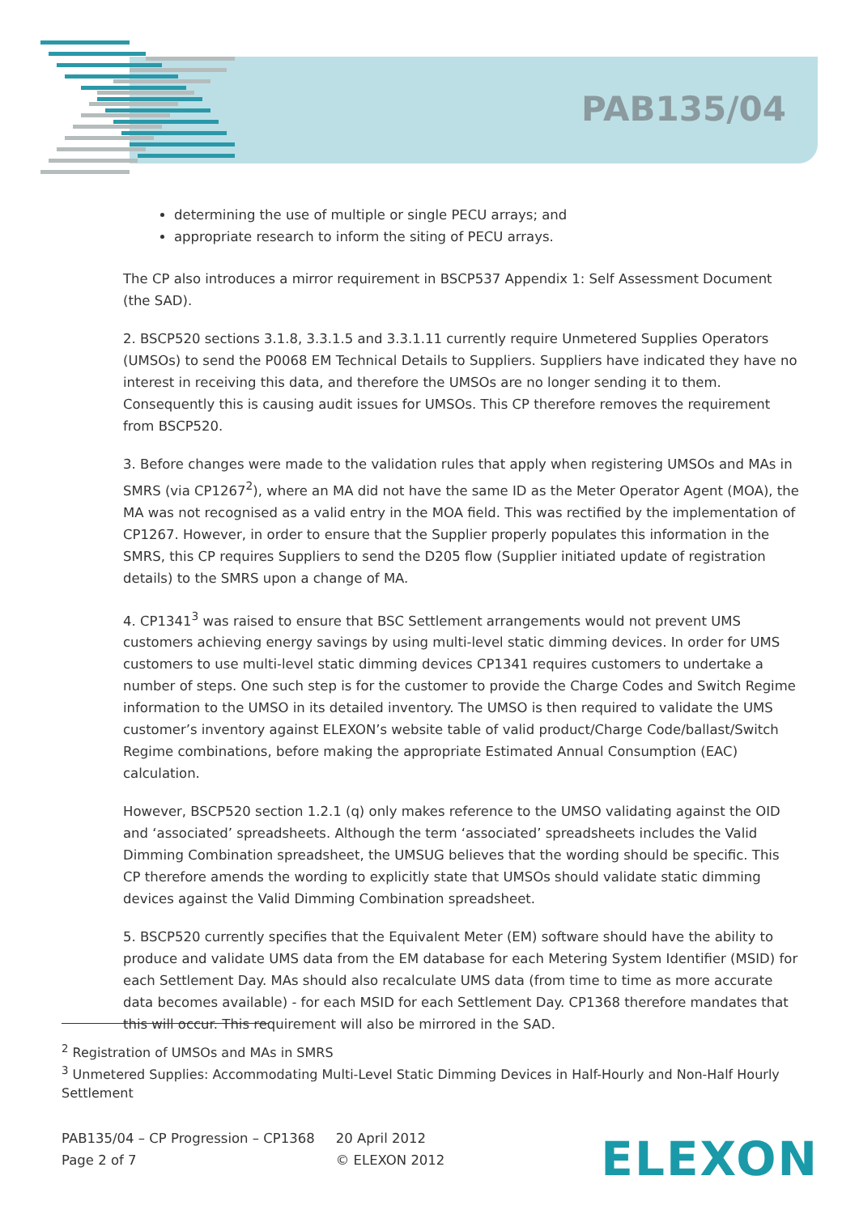PAB135/04
determining the use of multiple or single PECU arrays; and
appropriate research to inform the siting of PECU arrays.
The CP also introduces a mirror requirement in BSCP537 Appendix 1: Self Assessment Document (the SAD).
2. BSCP520 sections 3.1.8, 3.3.1.5 and 3.3.1.11 currently require Unmetered Supplies Operators (UMSOs) to send the P0068 EM Technical Details to Suppliers. Suppliers have indicated they have no interest in receiving this data, and therefore the UMSOs are no longer sending it to them. Consequently this is causing audit issues for UMSOs. This CP therefore removes the requirement from BSCP520.
3. Before changes were made to the validation rules that apply when registering UMSOs and MAs in SMRS (via CP1267<sup>2</sup>), where an MA did not have the same ID as the Meter Operator Agent (MOA), the MA was not recognised as a valid entry in the MOA field. This was rectified by the implementation of CP1267. However, in order to ensure that the Supplier properly populates this information in the SMRS, this CP requires Suppliers to send the D205 flow (Supplier initiated update of registration details) to the SMRS upon a change of MA.
4. CP1341<sup>3</sup> was raised to ensure that BSC Settlement arrangements would not prevent UMS customers achieving energy savings by using multi-level static dimming devices. In order for UMS customers to use multi-level static dimming devices CP1341 requires customers to undertake a number of steps. One such step is for the customer to provide the Charge Codes and Switch Regime information to the UMSO in its detailed inventory. The UMSO is then required to validate the UMS customer’s inventory against ELEXON’s website table of valid product/Charge Code/ballast/Switch Regime combinations, before making the appropriate Estimated Annual Consumption (EAC) calculation.
However, BSCP520 section 1.2.1 (q) only makes reference to the UMSO validating against the OID and ‘associated’ spreadsheets. Although the term ‘associated’ spreadsheets includes the Valid Dimming Combination spreadsheet, the UMSUG believes that the wording should be specific. This CP therefore amends the wording to explicitly state that UMSOs should validate static dimming devices against the Valid Dimming Combination spreadsheet.
5. BSCP520 currently specifies that the Equivalent Meter (EM) software should have the ability to produce and validate UMS data from the EM database for each Metering System Identifier (MSID) for each Settlement Day. MAs should also recalculate UMS data (from time to time as more accurate data becomes available) - for each MSID for each Settlement Day. CP1368 therefore mandates that this will occur. This requirement will also be mirrored in the SAD.
<sup>2</sup> Registration of UMSOs and MAs in SMRS
<sup>3</sup> Unmetered Supplies: Accommodating Multi-Level Static Dimming Devices in Half-Hourly and Non-Half Hourly Settlement
PAB135/04 – CP Progression – CP1368
Page 2 of 7
20 April 2012
© ELEXON 2012
ELEXON